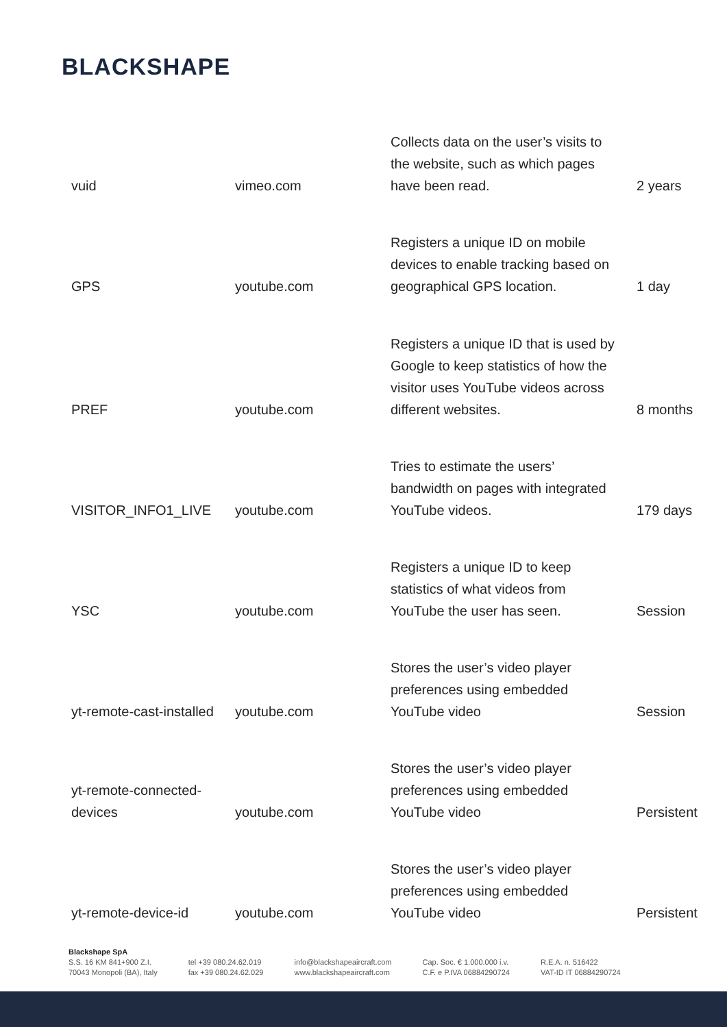BLACKSHAPE
| vuid | vimeo.com | Collects data on the user’s visits to the website, such as which pages have been read. | 2 years |
| GPS | youtube.com | Registers a unique ID on mobile devices to enable tracking based on geographical GPS location. | 1 day |
| PREF | youtube.com | Registers a unique ID that is used by Google to keep statistics of how the visitor uses YouTube videos across different websites. | 8 months |
| VISITOR_INFO1_LIVE | youtube.com | Tries to estimate the users’ bandwidth on pages with integrated YouTube videos. | 179 days |
| YSC | youtube.com | Registers a unique ID to keep statistics of what videos from YouTube the user has seen. | Session |
| yt-remote-cast-installed | youtube.com | Stores the user’s video player preferences using embedded YouTube video | Session |
| yt-remote-connected-devices | youtube.com | Stores the user’s video player preferences using embedded YouTube video | Persistent |
| yt-remote-device-id | youtube.com | Stores the user’s video player preferences using embedded YouTube video | Persistent |
Blackshape SpA
S.S. 16 KM 841+900 Z.I.
70043 Monopoli (BA), Italy
tel +39 080.24.62.019
fax +39 080.24.62.029
info@blackshapeaircraft.com
www.blackshapeaircraft.com
Cap. Soc. € 1.000.000 i.v.
C.F. e P.IVA 06884290724
R.E.A. n. 516422
VAT-ID IT 06884290724